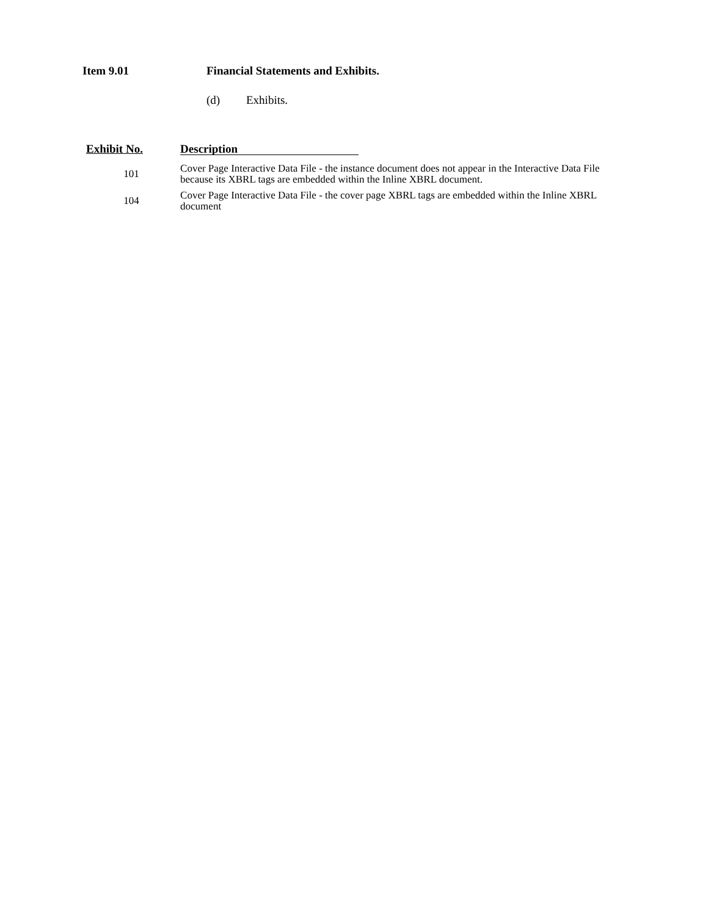Item 9.01 Financial Statements and Exhibits.
(d) Exhibits.
| Exhibit No. | Description |
| --- | --- |
| 101 | Cover Page Interactive Data File - the instance document does not appear in the Interactive Data File because its XBRL tags are embedded within the Inline XBRL document. |
| 104 | Cover Page Interactive Data File - the cover page XBRL tags are embedded within the Inline XBRL document |